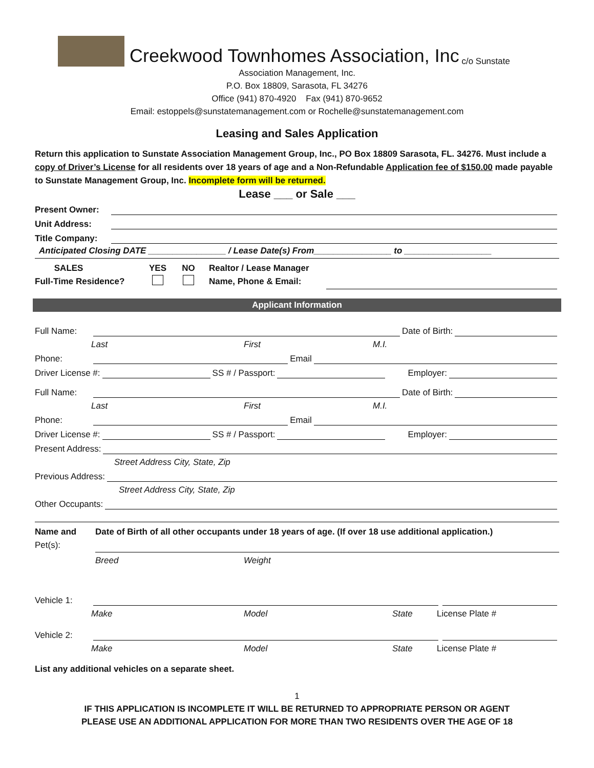Creekwood Townhomes Association, Inc c/o Sunstate
Association Management, Inc.
P.O. Box 18809, Sarasota, FL 34276
Office (941) 870-4920 Fax (941) 870-9652
Email: estoppels@sunstatemanagement.com or Rochelle@sunstatemanagement.com
Leasing and Sales Application
Return this application to Sunstate Association Management Group, Inc., PO Box 18809 Sarasota, FL. 34276. Must include a copy of Driver’s License for all residents over 18 years of age and a Non-Refundable Application fee of $150.00 made payable to Sunstate Management Group, Inc. Incomplete form will be returned.
Lease ___ or Sale ___
Present Owner:
Unit Address:
Title Company:
Anticipated Closing DATE ________________ / Lease Date(s) From________________ to __________________
SALES
Full-Time Residence?
YES
NO
Realtor / Lease Manager
Name, Phone & Email:
Applicant Information
Full Name:
Date of Birth:
Last First M.I.
Phone:
Email
Driver License #:
SS # / Passport:
Employer:
Full Name:
Date of Birth:
Last First M.I.
Phone:
Email
Driver License #:
SS # / Passport:
Employer:
Present Address:
Street Address City, State, Zip
Previous Address:
Street Address City, State, Zip
Other Occupants:
Name and
Pet(s):
Date of Birth of all other occupants under 18 years of age. (If over 18 use additional application.)
Breed Weight
Vehicle 1:
Make Model State License Plate #
Vehicle 2:
Make Model State License Plate #
List any additional vehicles on a separate sheet.
1
IF THIS APPLICATION IS INCOMPLETE IT WILL BE RETURNED TO APPROPRIATE PERSON OR AGENT
PLEASE USE AN ADDITIONAL APPLICATION FOR MORE THAN TWO RESIDENTS OVER THE AGE OF 18